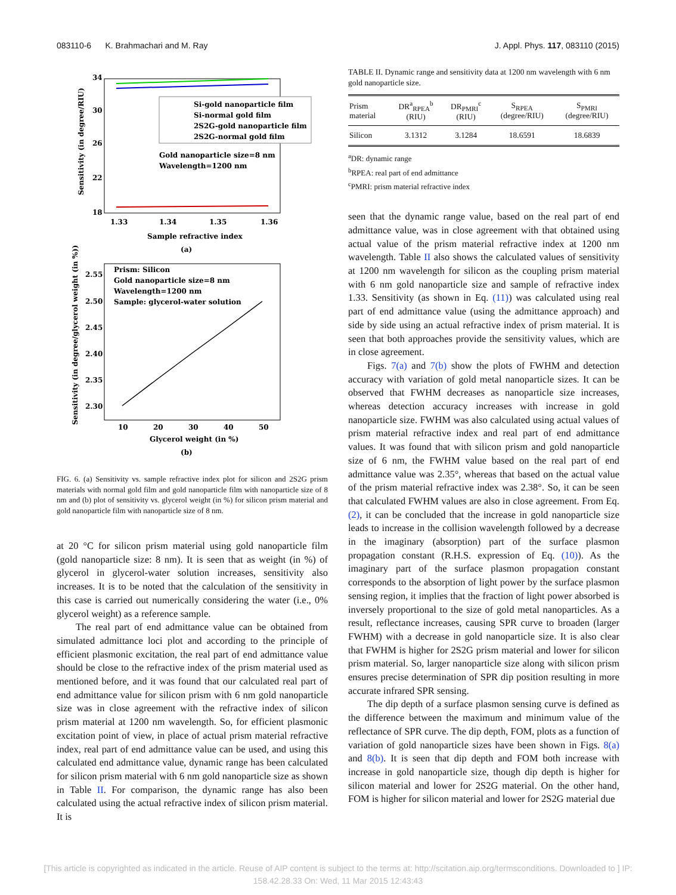083110-6 K. Brahmachari and M. Ray J. Appl. Phys. 117, 083110 (2015)
34
30
26
22
18
Si-gold nanoparticle film
Si-normal gold film
2S2G-gold nanoparticle film
2S2G-normal gold film
Gold nanoparticle size=8 nm
Wavelength=1200 nm
1.33
1.34
1.35
1.36
Sample refractive index
(a)
Sensitivity (in degree/RIU)
Prism: Silicon
Gold nanoparticle size=8 nm
Wavelength=1200 nm
Sample: glycerol-water solution
2.55
2.50
2.45
2.40
2.35
2.30
10
20
30
40
50
Glycerol weight (in %)
(b)
Sensitivity (in degree/glycerol weight (in %))
FIG. 6. (a) Sensitivity vs. sample refractive index plot for silicon and 2S2G prism materials with normal gold film and gold nanoparticle film with nanoparticle size of 8 nm and (b) plot of sensitivity vs. glycerol weight (in %) for silicon prism material and gold nanoparticle film with nanoparticle size of 8 nm.
at 20 °C for silicon prism material using gold nanoparticle film (gold nanoparticle size: 8 nm). It is seen that as weight (in %) of glycerol in glycerol-water solution increases, sensitivity also increases. It is to be noted that the calculation of the sensitivity in this case is carried out numerically considering the water (i.e., 0% glycerol weight) as a reference sample.
The real part of end admittance value can be obtained from simulated admittance loci plot and according to the principle of efficient plasmonic excitation, the real part of end admittance value should be close to the refractive index of the prism material used as mentioned before, and it was found that our calculated real part of end admittance value for silicon prism with 6 nm gold nanoparticle size was in close agreement with the refractive index of silicon prism material at 1200 nm wavelength. So, for efficient plasmonic excitation point of view, in place of actual prism material refractive index, real part of end admittance value can be used, and using this calculated end admittance value, dynamic range has been calculated for silicon prism material with 6 nm gold nanoparticle size as shown in Table II. For comparison, the dynamic range has also been calculated using the actual refractive index of silicon prism material. It is
TABLE II. Dynamic range and sensitivity data at 1200 nm wavelength with 6 nm gold nanoparticle size.
| Prism material | DR<sup>a</sup><sub>RPEA</sub><sup>b</sup> (RIU) | DR<sub>PMRI</sub><sup>c</sup> (RIU) | S<sub>RPEA</sub> (degree/RIU) | S<sub>PMRI</sub> (degree/RIU) |
| --- | --- | --- | --- | --- |
| Silicon | 3.1312 | 3.1284 | 18.6591 | 18.6839 |
<sup>a</sup> DR: dynamic range
<sup>b</sup> RPEA: real part of end admittance
<sup>c</sup> PMRI: prism material refractive index
seen that the dynamic range value, based on the real part of end admittance value, was in close agreement with that obtained using actual value of the prism material refractive index at 1200 nm wavelength. Table II also shows the calculated values of sensitivity at 1200 nm wavelength for silicon as the coupling prism material with 6 nm gold nanoparticle size and sample of refractive index 1.33. Sensitivity (as shown in Eq. (11)) was calculated using real part of end admittance value (using the admittance approach) and side by side using an actual refractive index of prism material. It is seen that both approaches provide the sensitivity values, which are in close agreement.
Figs. 7(a) and 7(b) show the plots of FWHM and detection accuracy with variation of gold metal nanoparticle sizes. It can be observed that FWHM decreases as nanoparticle size increases, whereas detection accuracy increases with increase in gold nanoparticle size. FWHM was also calculated using actual values of prism material refractive index and real part of end admittance values. It was found that with silicon prism and gold nanoparticle size of 6 nm, the FWHM value based on the real part of end admittance value was 2.35°, whereas that based on the actual value of the prism material refractive index was 2.38°. So, it can be seen that calculated FWHM values are also in close agreement. From Eq. (2), it can be concluded that the increase in gold nanoparticle size leads to increase in the collision wavelength followed by a decrease in the imaginary (absorption) part of the surface plasmon propagation constant (R.H.S. expression of Eq. (10)). As the imaginary part of the surface plasmon propagation constant corresponds to the absorption of light power by the surface plasmon sensing region, it implies that the fraction of light power absorbed is inversely proportional to the size of gold metal nanoparticles. As a result, reflectance increases, causing SPR curve to broaden (larger FWHM) with a decrease in gold nanoparticle size. It is also clear that FWHM is higher for 2S2G prism material and lower for silicon prism material. So, larger nanoparticle size along with silicon prism ensures precise determination of SPR dip position resulting in more accurate infrared SPR sensing.
The dip depth of a surface plasmon sensing curve is defined as the difference between the maximum and minimum value of the reflectance of SPR curve. The dip depth, FOM, plots as a function of variation of gold nanoparticle sizes have been shown in Figs. 8(a) and 8(b). It is seen that dip depth and FOM both increase with increase in gold nanoparticle size, though dip depth is higher for silicon material and lower for 2S2G material. On the other hand, FOM is higher for silicon material and lower for 2S2G material due
[This article is copyrighted as indicated in the article. Reuse of AIP content is subject to the terms at: http://scitation.aip.org/termsconditions. Downloaded to ] IP:
158.42.28.33 On: Wed, 11 Mar 2015 12:43:43